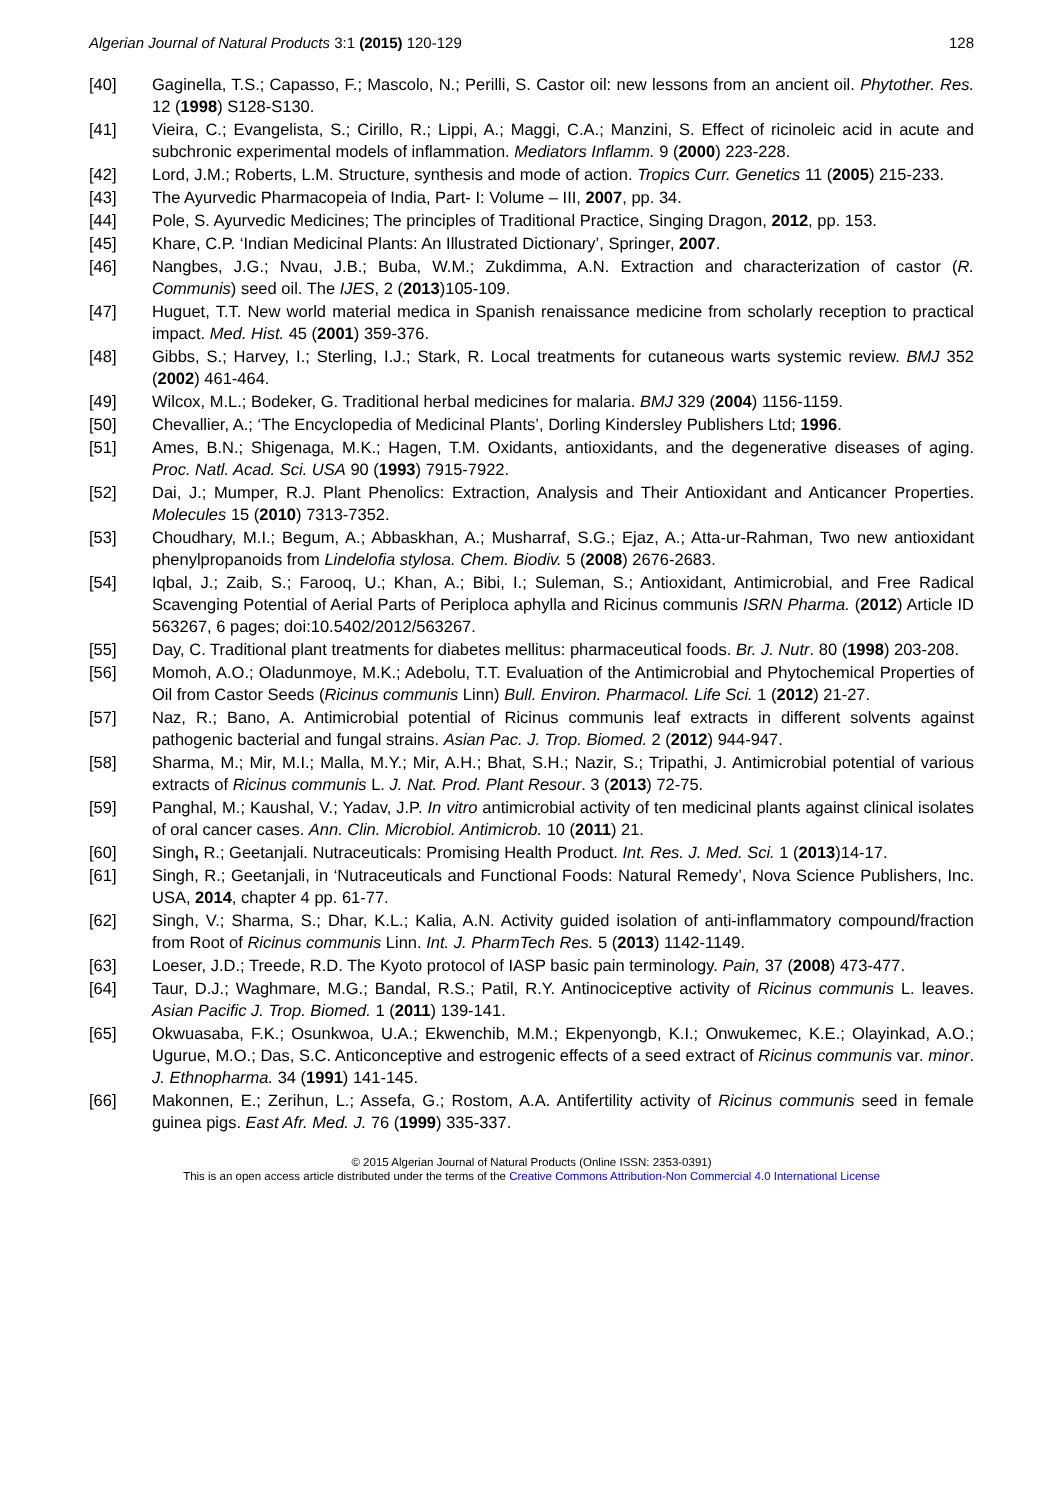Algerian Journal of Natural Products 3:1 (2015) 120-129 128
[40] Gaginella, T.S.; Capasso, F.; Mascolo, N.; Perilli, S. Castor oil: new lessons from an ancient oil. Phytother. Res. 12 (1998) S128-S130.
[41] Vieira, C.; Evangelista, S.; Cirillo, R.; Lippi, A.; Maggi, C.A.; Manzini, S. Effect of ricinoleic acid in acute and subchronic experimental models of inflammation. Mediators Inflamm. 9 (2000) 223-228.
[42] Lord, J.M.; Roberts, L.M. Structure, synthesis and mode of action. Tropics Curr. Genetics 11 (2005) 215-233.
[43] The Ayurvedic Pharmacopeia of India, Part- I: Volume – III, 2007, pp. 34.
[44] Pole, S. Ayurvedic Medicines; The principles of Traditional Practice, Singing Dragon, 2012, pp. 153.
[45] Khare, C.P. ‘Indian Medicinal Plants: An Illustrated Dictionary’, Springer, 2007.
[46] Nangbes, J.G.; Nvau, J.B.; Buba, W.M.; Zukdimma, A.N. Extraction and characterization of castor (R. Communis) seed oil. The IJES, 2 (2013)105-109.
[47] Huguet, T.T. New world material medica in Spanish renaissance medicine from scholarly reception to practical impact. Med. Hist. 45 (2001) 359-376.
[48] Gibbs, S.; Harvey, I.; Sterling, I.J.; Stark, R. Local treatments for cutaneous warts systemic review. BMJ 352 (2002) 461-464.
[49] Wilcox, M.L.; Bodeker, G. Traditional herbal medicines for malaria. BMJ 329 (2004) 1156-1159.
[50] Chevallier, A.; ‘The Encyclopedia of Medicinal Plants’, Dorling Kindersley Publishers Ltd; 1996.
[51] Ames, B.N.; Shigenaga, M.K.; Hagen, T.M. Oxidants, antioxidants, and the degenerative diseases of aging. Proc. Natl. Acad. Sci. USA 90 (1993) 7915-7922.
[52] Dai, J.; Mumper, R.J. Plant Phenolics: Extraction, Analysis and Their Antioxidant and Anticancer Properties. Molecules 15 (2010) 7313-7352.
[53] Choudhary, M.I.; Begum, A.; Abbaskhan, A.; Musharraf, S.G.; Ejaz, A.; Atta-ur-Rahman, Two new antioxidant phenylpropanoids from Lindelofia stylosa. Chem. Biodiv. 5 (2008) 2676-2683.
[54] Iqbal, J.; Zaib, S.; Farooq, U.; Khan, A.; Bibi, I.; Suleman, S.; Antioxidant, Antimicrobial, and Free Radical Scavenging Potential of Aerial Parts of Periploca aphylla and Ricinus communis ISRN Pharma. (2012) Article ID 563267, 6 pages; doi:10.5402/2012/563267.
[55] Day, C. Traditional plant treatments for diabetes mellitus: pharmaceutical foods. Br. J. Nutr. 80 (1998) 203-208.
[56] Momoh, A.O.; Oladunmoye, M.K.; Adebolu, T.T. Evaluation of the Antimicrobial and Phytochemical Properties of Oil from Castor Seeds (Ricinus communis Linn) Bull. Environ. Pharmacol. Life Sci. 1 (2012) 21-27.
[57] Naz, R.; Bano, A. Antimicrobial potential of Ricinus communis leaf extracts in different solvents against pathogenic bacterial and fungal strains. Asian Pac. J. Trop. Biomed. 2 (2012) 944-947.
[58] Sharma, M.; Mir, M.I.; Malla, M.Y.; Mir, A.H.; Bhat, S.H.; Nazir, S.; Tripathi, J. Antimicrobial potential of various extracts of Ricinus communis L. J. Nat. Prod. Plant Resour. 3 (2013) 72-75.
[59] Panghal, M.; Kaushal, V.; Yadav, J.P. In vitro antimicrobial activity of ten medicinal plants against clinical isolates of oral cancer cases. Ann. Clin. Microbiol. Antimicrob. 10 (2011) 21.
[60] Singh, R.; Geetanjali. Nutraceuticals: Promising Health Product. Int. Res. J. Med. Sci. 1 (2013)14-17.
[61] Singh, R.; Geetanjali, in ‘Nutraceuticals and Functional Foods: Natural Remedy’, Nova Science Publishers, Inc. USA, 2014, chapter 4 pp. 61-77.
[62] Singh, V.; Sharma, S.; Dhar, K.L.; Kalia, A.N. Activity guided isolation of anti-inflammatory compound/fraction from Root of Ricinus communis Linn. Int. J. PharmTech Res. 5 (2013) 1142-1149.
[63] Loeser, J.D.; Treede, R.D. The Kyoto protocol of IASP basic pain terminology. Pain, 37 (2008) 473-477.
[64] Taur, D.J.; Waghmare, M.G.; Bandal, R.S.; Patil, R.Y. Antinociceptive activity of Ricinus communis L. leaves. Asian Pacific J. Trop. Biomed. 1 (2011) 139-141.
[65] Okwuasaba, F.K.; Osunkwoa, U.A.; Ekwenchib, M.M.; Ekpenyongb, K.I.; Onwukemec, K.E.; Olayinkad, A.O.; Ugurue, M.O.; Das, S.C. Anticonceptive and estrogenic effects of a seed extract of Ricinus communis var. minor. J. Ethnopharma. 34 (1991) 141-145.
[66] Makonnen, E.; Zerihun, L.; Assefa, G.; Rostom, A.A. Antifertility activity of Ricinus communis seed in female guinea pigs. East Afr. Med. J. 76 (1999) 335-337.
© 2015 Algerian Journal of Natural Products (Online ISSN: 2353-0391)
This is an open access article distributed under the terms of the Creative Commons Attribution-Non Commercial 4.0 International License